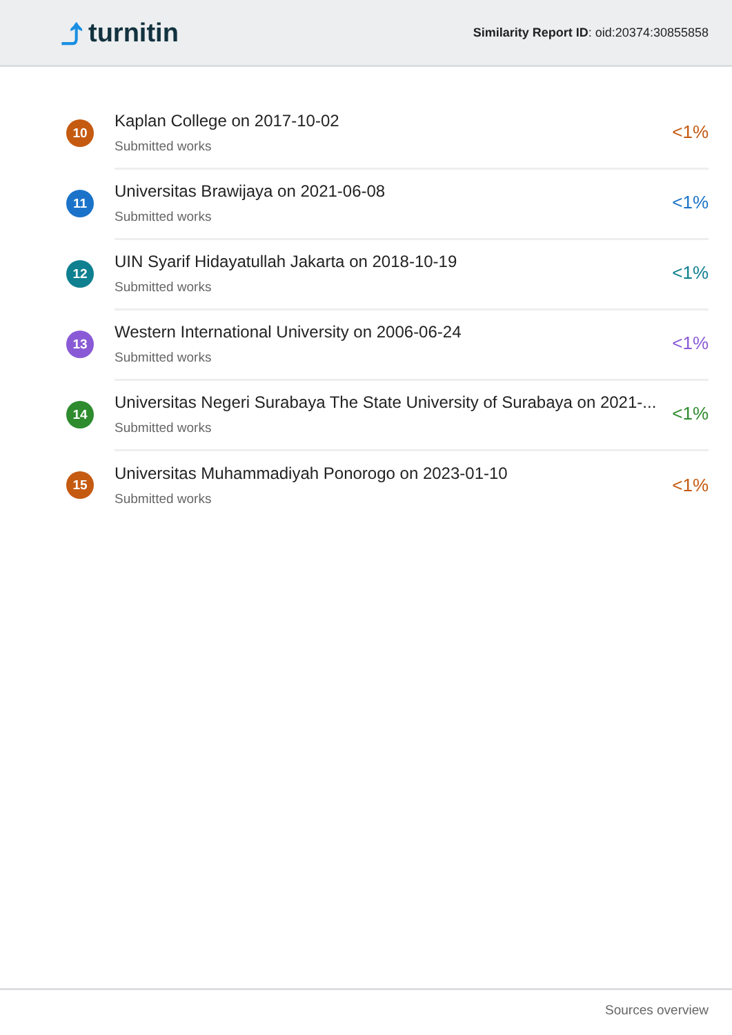⤴ turnitin
Similarity Report ID: oid:20374:30855858
10
Kaplan College on 2017-10-02
Submitted works
<1%
11
Universitas Brawijaya on 2021-06-08
Submitted works
<1%
12
UIN Syarif Hidayatullah Jakarta on 2018-10-19
Submitted works
<1%
13
Western International University on 2006-06-24
Submitted works
<1%
14
Universitas Negeri Surabaya The State University of Surabaya on 2021-...
Submitted works
<1%
15
Universitas Muhammadiyah Ponorogo on 2023-01-10
Submitted works
<1%
Sources overview